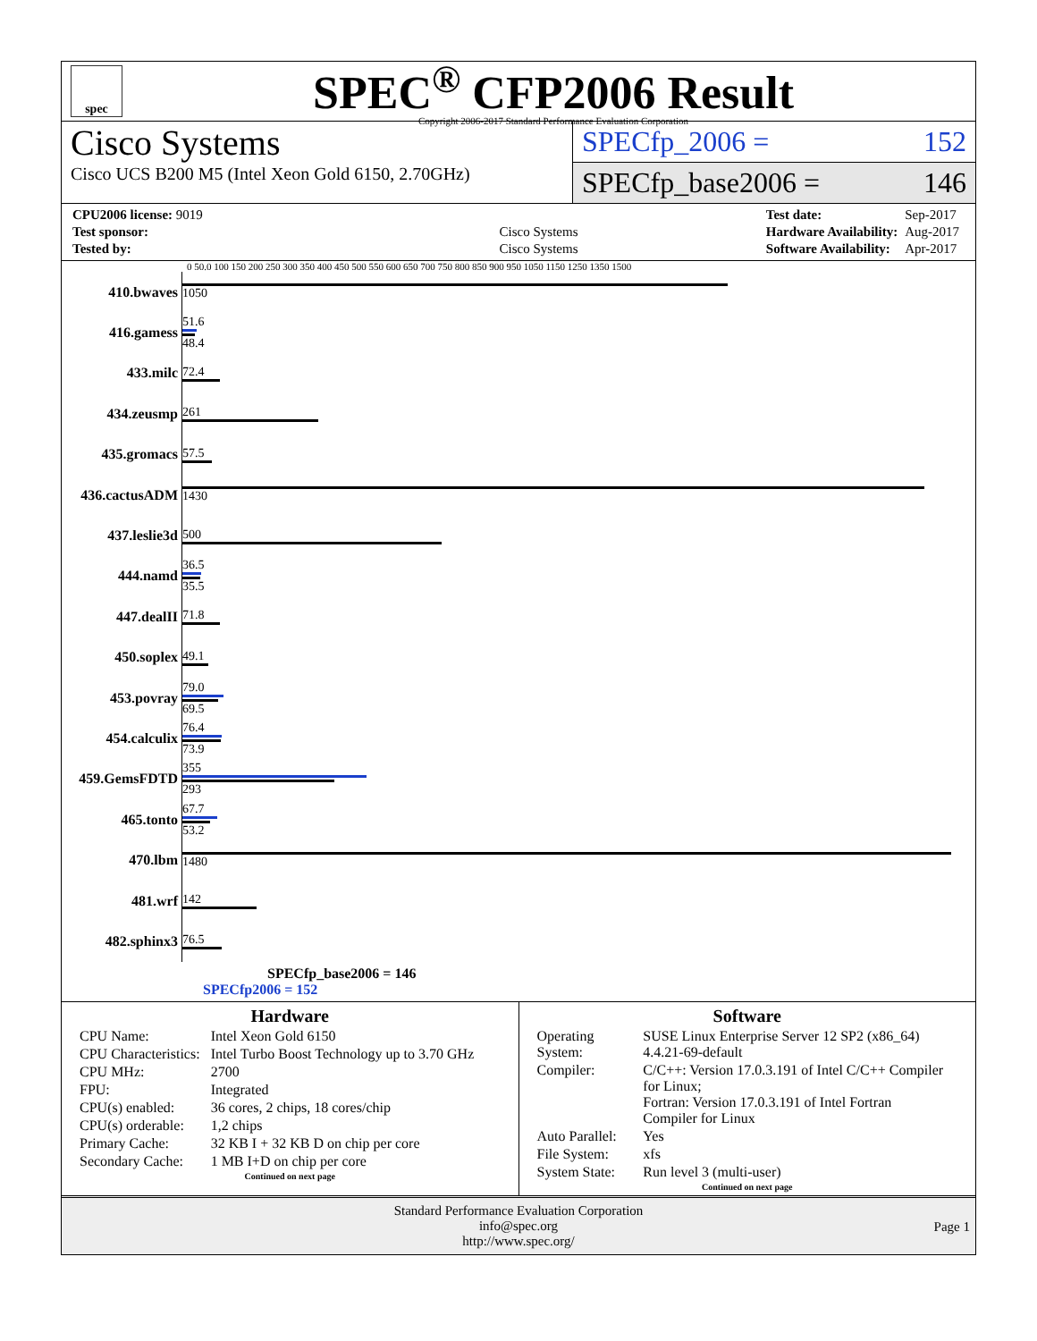spec
SPEC<sup>®</sup> CFP2006 Result
Copyright 2006-2017 Standard Performance Evaluation Corporation
Cisco Systems
Cisco UCS B200 M5 (Intel Xeon Gold 6150, 2.70GHz)
SPECfp_2006 = 152
SPECfp_base2006 = 146
| CPU2006 license: 9019 | |
| Test sponsor: | Cisco Systems |
| Tested by: | Cisco Systems |
| Test date: | Sep-2017 |
| Hardware Availability: | Aug-2017 |
| Software Availability: | Apr-2017 |
0 50.0 100 150 200 250 300 350 400 450 500 550 600 650 700 750 800 850 900 950 1050 1150 1250 1350 1500
| 410.bwaves | 1050 |
| 416.gamess | 51.6 48.4 |
| 433.milc | 72.4 |
| 434.zeusmp | 261 |
| 435.gromacs | 57.5 |
| 436.cactusADM | 1430 |
| 437.leslie3d | 500 |
| 444.namd | 36.5 35.5 |
| 447.dealII | 71.8 |
| 450.soplex | 49.1 |
| 453.povray | 79.0 69.5 |
| 454.calculix | 76.4 73.9 |
| 459.GemsFDTD | 355 293 |
| 465.tonto | 67.7 53.2 |
| 470.lbm | 1480 |
| 481.wrf | 142 |
| 482.sphinx3 | 76.5 |
SPECfp_base2006 = 146
SPECfp2006 = 152
Hardware
| CPU Name: | Intel Xeon Gold 6150 |
| CPU Characteristics: | Intel Turbo Boost Technology up to 3.70 GHz |
| CPU MHz: | 2700 |
| FPU: | Integrated |
| CPU(s) enabled: | 36 cores, 2 chips, 18 cores/chip |
| CPU(s) orderable: | 1,2 chips |
| Primary Cache: | 32 KB I + 32 KB D on chip per core |
| Secondary Cache: | 1 MB I+D on chip per core |
Continued on next page
Software
| Operating System: | SUSE Linux Enterprise Server 12 SP2 (x86_64) 4.4.21-69-default |
| Compiler: | C/C++: Version 17.0.3.191 of Intel C/C++ Compiler for Linux; Fortran: Version 17.0.3.191 of Intel Fortran Compiler for Linux |
| Auto Parallel: | Yes |
| File System: | xfs |
| System State: | Run level 3 (multi-user) |
Continued on next page
Standard Performance Evaluation Corporation
info@spec.org
http://www.spec.org/
Page 1